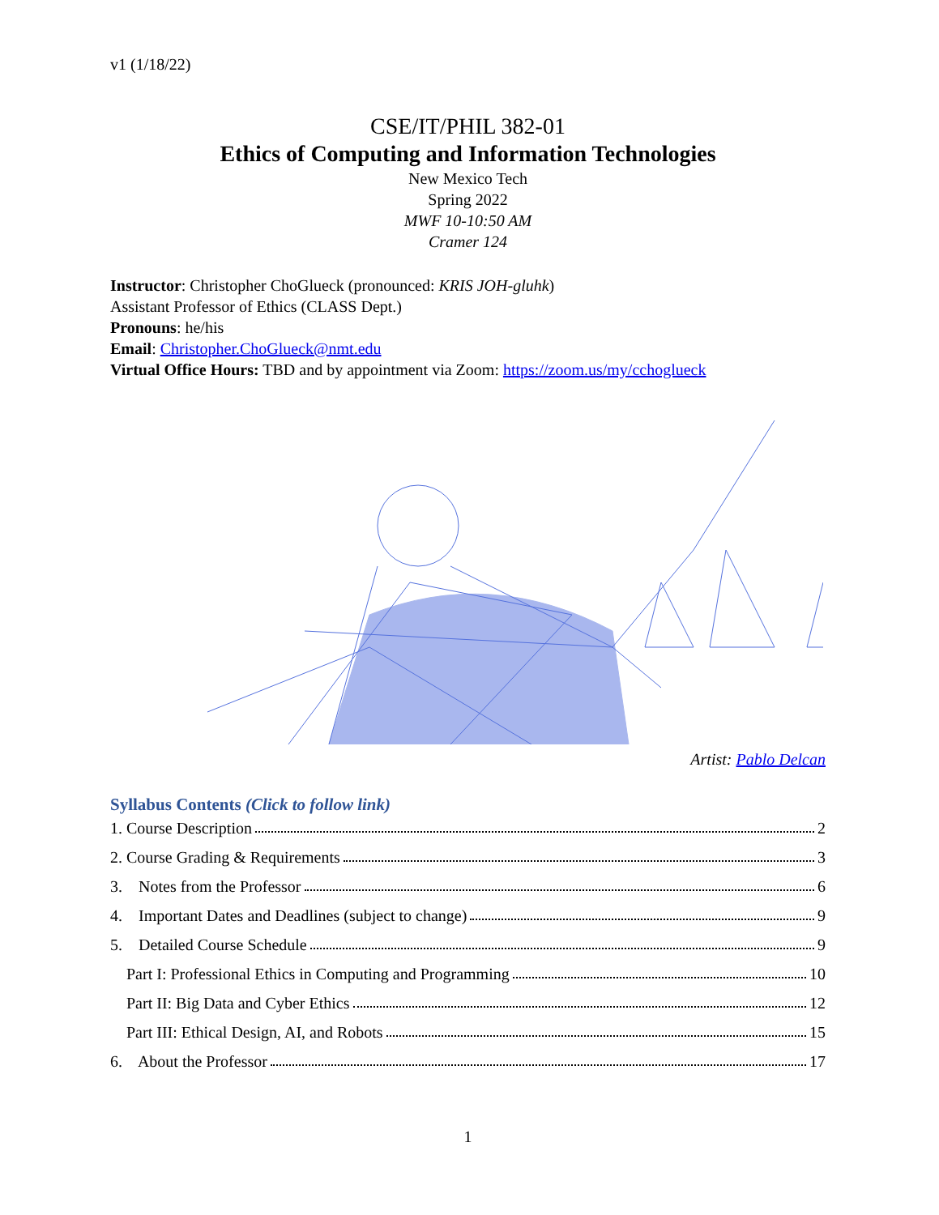v1 (1/18/22)
CSE/IT/PHIL 382-01
Ethics of Computing and Information Technologies
New Mexico Tech
Spring 2022
MWF 10-10:50 AM
Cramer 124
Instructor: Christopher ChoGlueck (pronounced: KRIS JOH-gluhk)
Assistant Professor of Ethics (CLASS Dept.)
Pronouns: he/his
Email: Christopher.ChoGlueck@nmt.edu
Virtual Office Hours: TBD and by appointment via Zoom: https://zoom.us/my/cchoglueck
Artist: Pablo Delcan
Syllabus Contents (Click to follow link)
1. Course Description 2
2. Course Grading & Requirements 3
3. Notes from the Professor 6
4. Important Dates and Deadlines (subject to change) 9
5. Detailed Course Schedule 9
Part I: Professional Ethics in Computing and Programming 10
Part II: Big Data and Cyber Ethics 12
Part III: Ethical Design, AI, and Robots 15
6. About the Professor 17
1